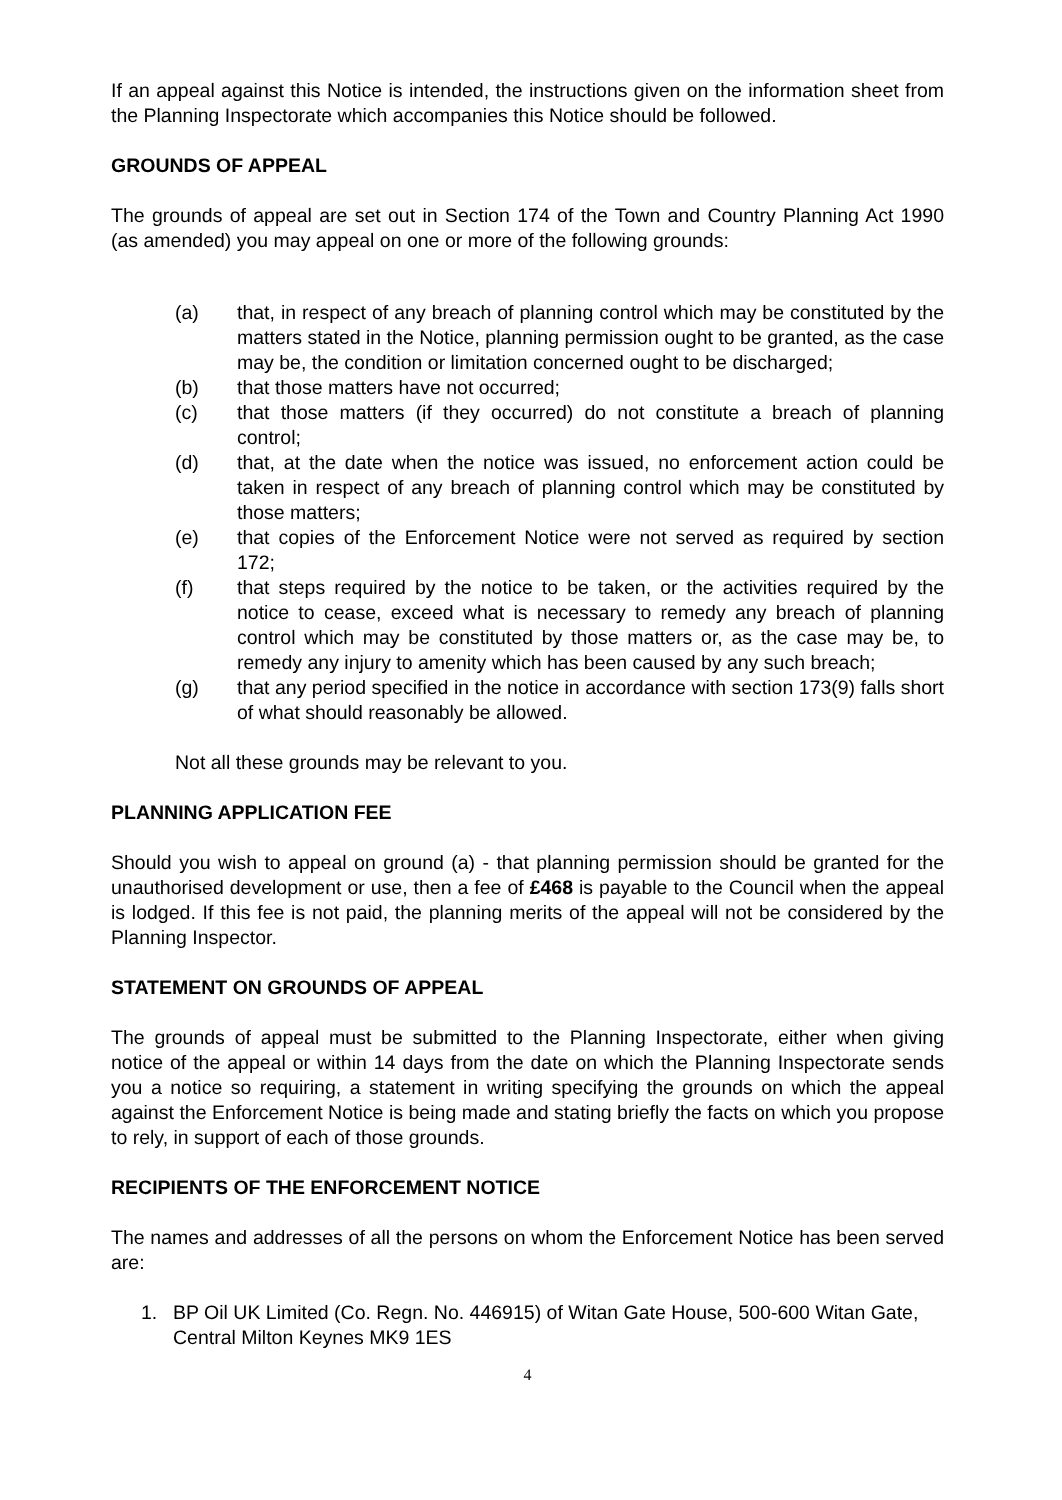If an appeal against this Notice is intended, the instructions given on the information sheet from the Planning Inspectorate which accompanies this Notice should be followed.
GROUNDS OF APPEAL
The grounds of appeal are set out in Section 174 of the Town and Country Planning Act 1990 (as amended) you may appeal on one or more of the following grounds:
(a) that, in respect of any breach of planning control which may be constituted by the matters stated in the Notice, planning permission ought to be granted, as the case may be, the condition or limitation concerned ought to be discharged;
(b) that those matters have not occurred;
(c) that those matters (if they occurred) do not constitute a breach of planning control;
(d) that, at the date when the notice was issued, no enforcement action could be taken in respect of any breach of planning control which may be constituted by those matters;
(e) that copies of the Enforcement Notice were not served as required by section 172;
(f) that steps required by the notice to be taken, or the activities required by the notice to cease, exceed what is necessary to remedy any breach of planning control which may be constituted by those matters or, as the case may be, to remedy any injury to amenity which has been caused by any such breach;
(g) that any period specified in the notice in accordance with section 173(9) falls short of what should reasonably be allowed.
Not all these grounds may be relevant to you.
PLANNING APPLICATION FEE
Should you wish to appeal on ground (a) - that planning permission should be granted for the unauthorised development or use, then a fee of £468 is payable to the Council when the appeal is lodged. If this fee is not paid, the planning merits of the appeal will not be considered by the Planning Inspector.
STATEMENT ON GROUNDS OF APPEAL
The grounds of appeal must be submitted to the Planning Inspectorate, either when giving notice of the appeal or within 14 days from the date on which the Planning Inspectorate sends you a notice so requiring, a statement in writing specifying the grounds on which the appeal against the Enforcement Notice is being made and stating briefly the facts on which you propose to rely, in support of each of those grounds.
RECIPIENTS OF THE ENFORCEMENT NOTICE
The names and addresses of all the persons on whom the Enforcement Notice has been served are:
1. BP Oil UK Limited (Co. Regn. No. 446915) of Witan Gate House, 500-600 Witan Gate, Central Milton Keynes MK9 1ES
4